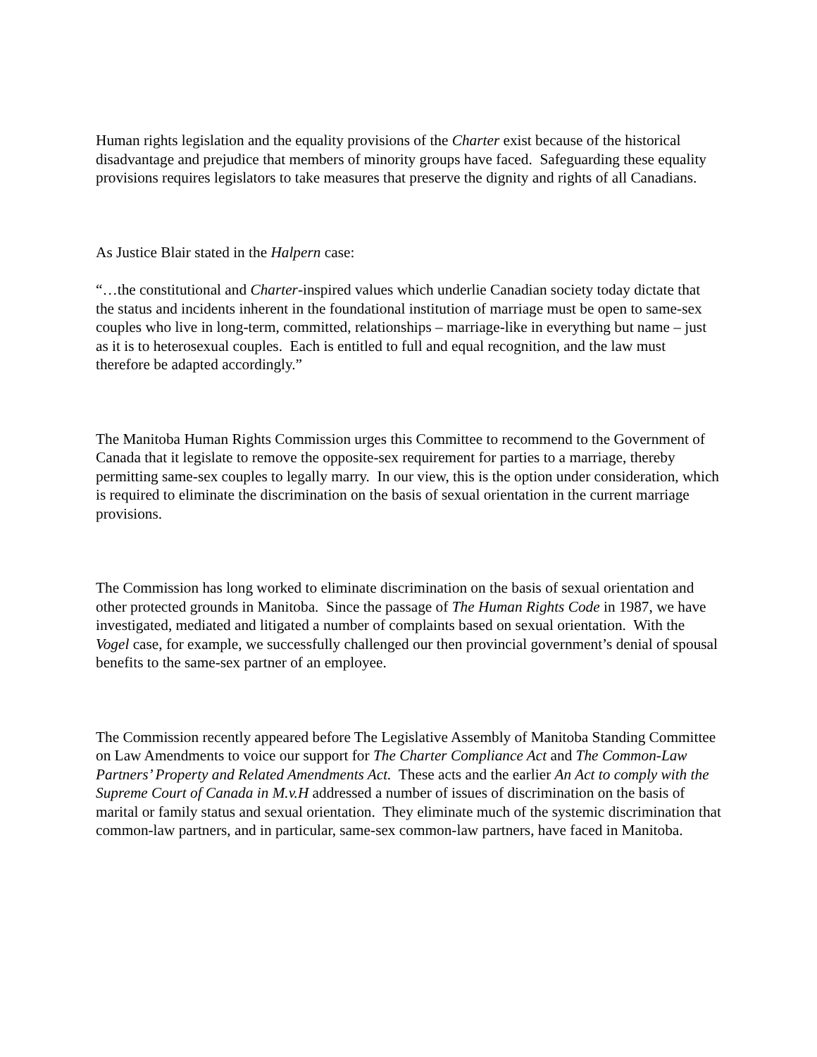Human rights legislation and the equality provisions of the Charter exist because of the historical disadvantage and prejudice that members of minority groups have faced. Safeguarding these equality provisions requires legislators to take measures that preserve the dignity and rights of all Canadians.
As Justice Blair stated in the Halpern case:
“…the constitutional and Charter-inspired values which underlie Canadian society today dictate that the status and incidents inherent in the foundational institution of marriage must be open to same-sex couples who live in long-term, committed, relationships – marriage-like in everything but name – just as it is to heterosexual couples. Each is entitled to full and equal recognition, and the law must therefore be adapted accordingly.”
The Manitoba Human Rights Commission urges this Committee to recommend to the Government of Canada that it legislate to remove the opposite-sex requirement for parties to a marriage, thereby permitting same-sex couples to legally marry. In our view, this is the option under consideration, which is required to eliminate the discrimination on the basis of sexual orientation in the current marriage provisions.
The Commission has long worked to eliminate discrimination on the basis of sexual orientation and other protected grounds in Manitoba. Since the passage of The Human Rights Code in 1987, we have investigated, mediated and litigated a number of complaints based on sexual orientation. With the Vogel case, for example, we successfully challenged our then provincial government’s denial of spousal benefits to the same-sex partner of an employee.
The Commission recently appeared before The Legislative Assembly of Manitoba Standing Committee on Law Amendments to voice our support for The Charter Compliance Act and The Common-Law Partners’ Property and Related Amendments Act. These acts and the earlier An Act to comply with the Supreme Court of Canada in M.v.H addressed a number of issues of discrimination on the basis of marital or family status and sexual orientation. They eliminate much of the systemic discrimination that common-law partners, and in particular, same-sex common-law partners, have faced in Manitoba.